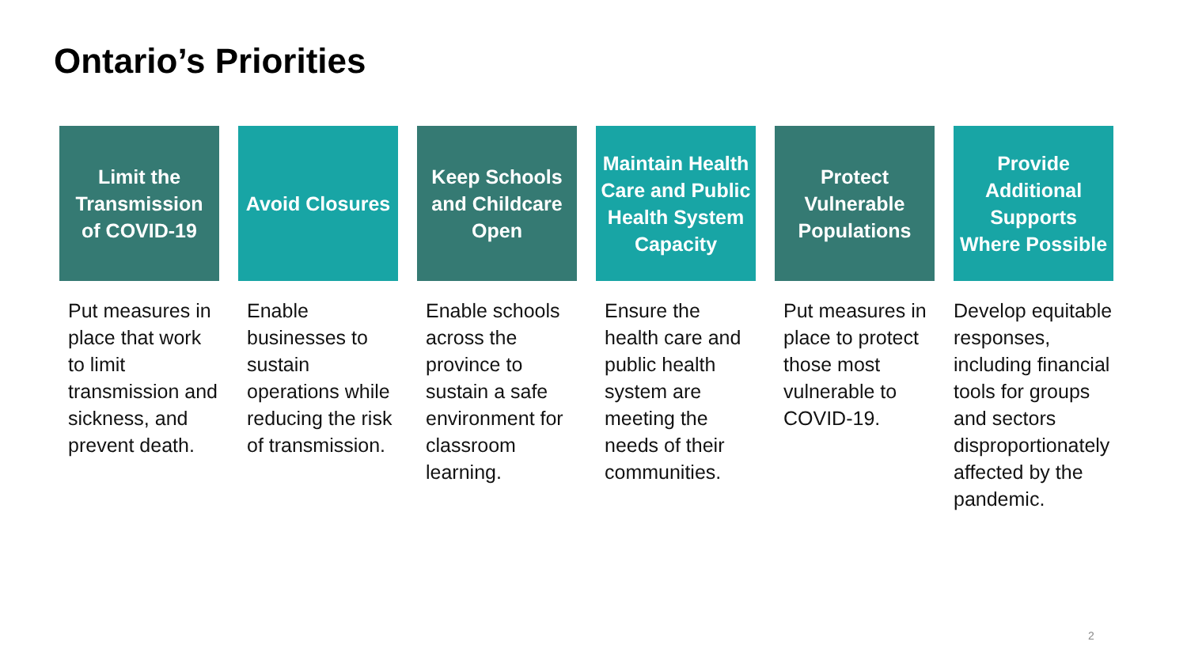Ontario’s Priorities
Limit the Transmission of COVID-19
Put measures in place that work to limit transmission and sickness, and prevent death.
Avoid Closures
Enable businesses to sustain operations while reducing the risk of transmission.
Keep Schools and Childcare Open
Enable schools across the province to sustain a safe environment for classroom learning.
Maintain Health Care and Public Health System Capacity
Ensure the health care and public health system are meeting the needs of their communities.
Protect Vulnerable Populations
Put measures in place to protect those most vulnerable to COVID-19.
Provide Additional Supports Where Possible
Develop equitable responses, including financial tools for groups and sectors disproportionately affected by the pandemic.
2